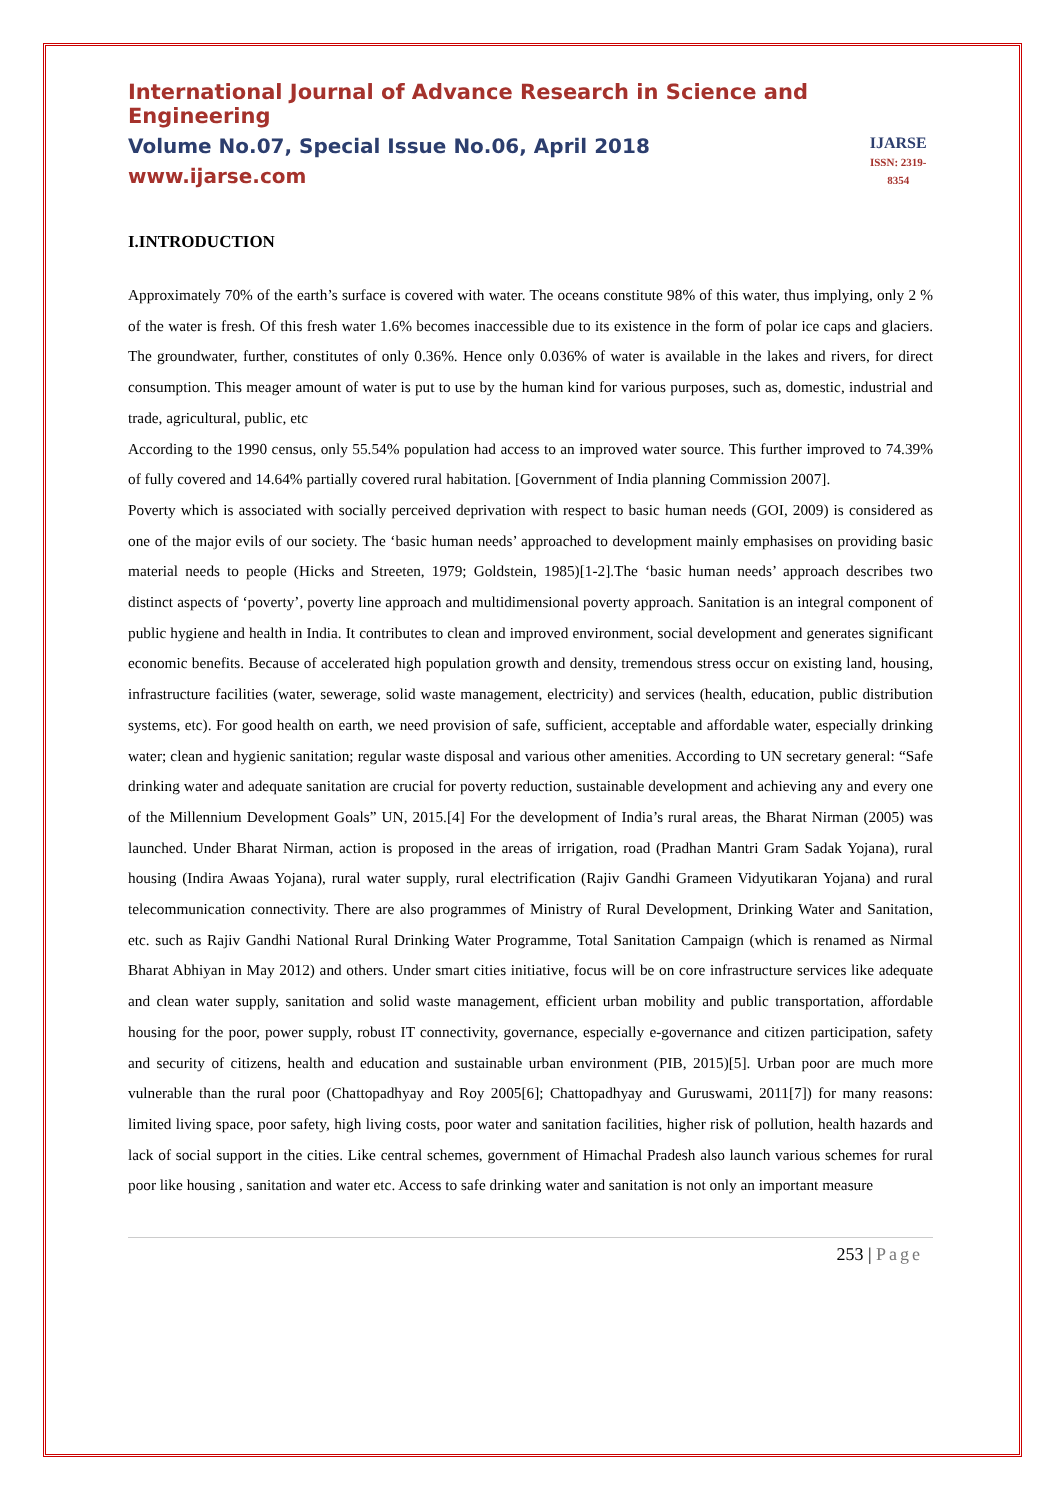International Journal of Advance Research in Science and Engineering
Volume No.07, Special Issue No.06, April 2018
www.ijarse.com
IJARSE
ISSN: 2319-8354
I.INTRODUCTION
Approximately 70% of the earth’s surface is covered with water. The oceans constitute 98% of this water, thus implying, only 2 % of the water is fresh. Of this fresh water 1.6% becomes inaccessible due to its existence in the form of polar ice caps and glaciers. The groundwater, further, constitutes of only 0.36%. Hence only 0.036% of water is available in the lakes and rivers, for direct consumption. This meager amount of water is put to use by the human kind for various purposes, such as, domestic, industrial and trade, agricultural, public, etc
According to the 1990 census, only 55.54% population had access to an improved water source. This further improved to 74.39% of fully covered and 14.64% partially covered rural habitation. [Government of India planning Commission 2007].
Poverty which is associated with socially perceived deprivation with respect to basic human needs (GOI, 2009) is considered as one of the major evils of our society. The ‘basic human needs’ approached to development mainly emphasises on providing basic material needs to people (Hicks and Streeten, 1979; Goldstein, 1985)[1-2].The ‘basic human needs’ approach describes two distinct aspects of ‘poverty’, poverty line approach and multidimensional poverty approach. Sanitation is an integral component of public hygiene and health in India. It contributes to clean and improved environment, social development and generates significant economic benefits. Because of accelerated high population growth and density, tremendous stress occur on existing land, housing, infrastructure facilities (water, sewerage, solid waste management, electricity) and services (health, education, public distribution systems, etc). For good health on earth, we need provision of safe, sufficient, acceptable and affordable water, especially drinking water; clean and hygienic sanitation; regular waste disposal and various other amenities. According to UN secretary general: “Safe drinking water and adequate sanitation are crucial for poverty reduction, sustainable development and achieving any and every one of the Millennium Development Goals” UN, 2015.[4] For the development of India’s rural areas, the Bharat Nirman (2005) was launched. Under Bharat Nirman, action is proposed in the areas of irrigation, road (Pradhan Mantri Gram Sadak Yojana), rural housing (Indira Awaas Yojana), rural water supply, rural electrification (Rajiv Gandhi Grameen Vidyutikaran Yojana) and rural telecommunication connectivity. There are also programmes of Ministry of Rural Development, Drinking Water and Sanitation, etc. such as Rajiv Gandhi National Rural Drinking Water Programme, Total Sanitation Campaign (which is renamed as Nirmal Bharat Abhiyan in May 2012) and others. Under smart cities initiative, focus will be on core infrastructure services like adequate and clean water supply, sanitation and solid waste management, efficient urban mobility and public transportation, affordable housing for the poor, power supply, robust IT connectivity, governance, especially e-governance and citizen participation, safety and security of citizens, health and education and sustainable urban environment (PIB, 2015)[5]. Urban poor are much more vulnerable than the rural poor (Chattopadhyay and Roy 2005[6]; Chattopadhyay and Guruswami, 2011[7]) for many reasons: limited living space, poor safety, high living costs, poor water and sanitation facilities, higher risk of pollution, health hazards and lack of social support in the cities. Like central schemes, government of Himachal Pradesh also launch various schemes for rural poor like housing , sanitation and water etc. Access to safe drinking water and sanitation is not only an important measure
253 | Page